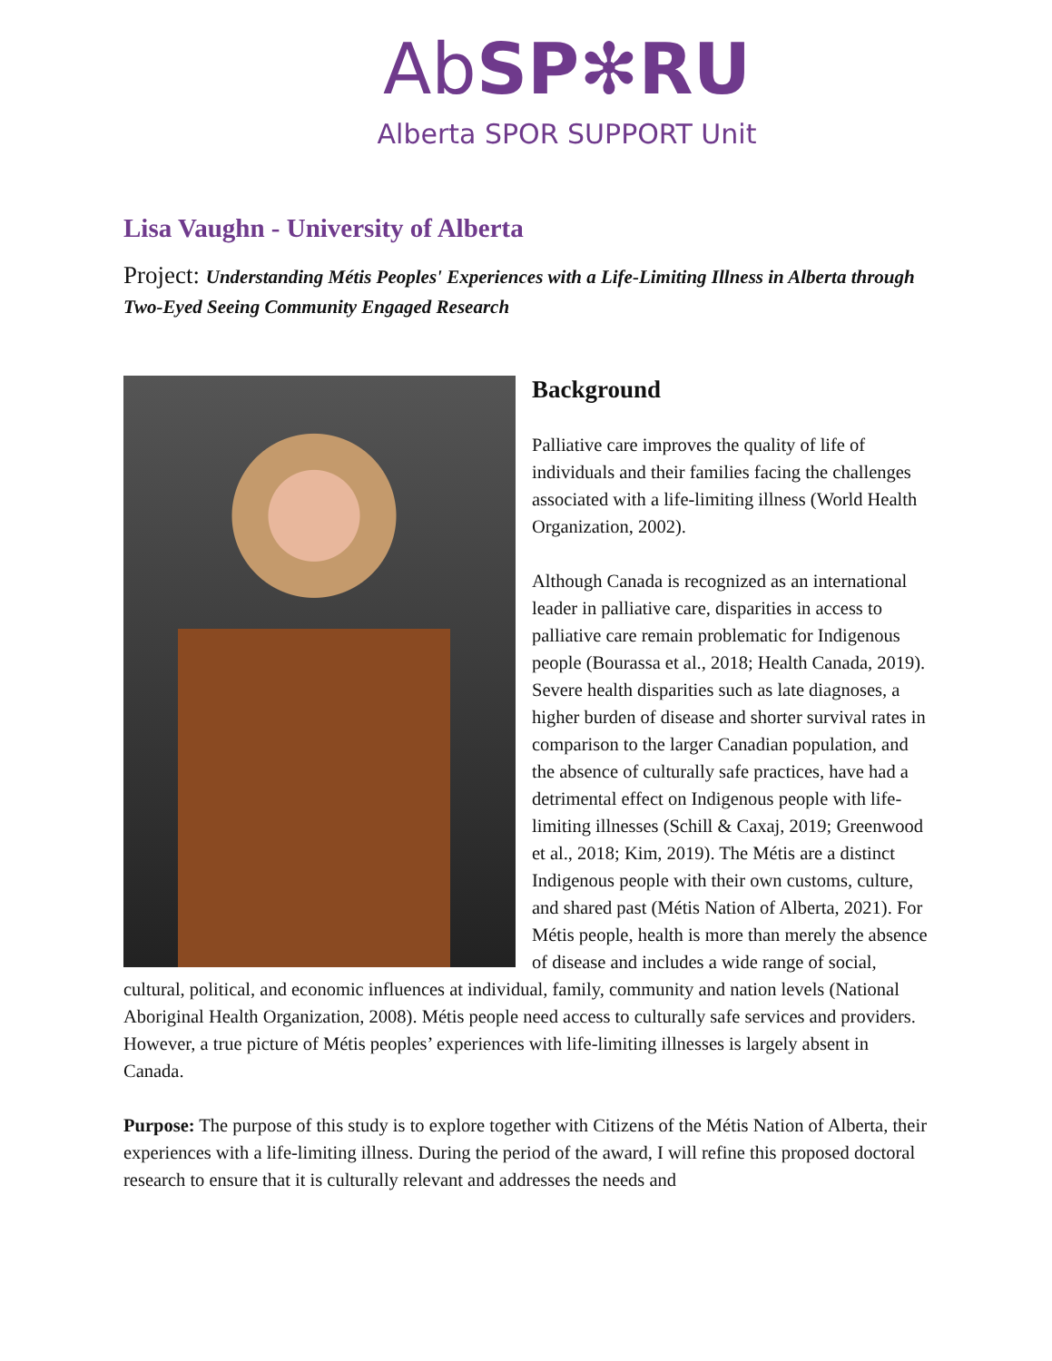AbSP✻RU
Alberta SPOR SUPPORT Unit
Lisa Vaughn - University of Alberta
Project: Understanding Métis Peoples' Experiences with a Life-Limiting Illness in Alberta through Two-Eyed Seeing Community Engaged Research
Background
Palliative care improves the quality of life of individuals and their families facing the challenges associated with a life-limiting illness (World Health Organization, 2002).
Although Canada is recognized as an international leader in palliative care, disparities in access to palliative care remain problematic for Indigenous people (Bourassa et al., 2018; Health Canada, 2019). Severe health disparities such as late diagnoses, a higher burden of disease and shorter survival rates in comparison to the larger Canadian population, and the absence of culturally safe practices, have had a detrimental effect on Indigenous people with life-limiting illnesses (Schill & Caxaj, 2019; Greenwood et al., 2018; Kim, 2019). The Métis are a distinct Indigenous people with their own customs, culture, and shared past (Métis Nation of Alberta, 2021). For Métis people, health is more than merely the absence of disease and includes a wide range of social, cultural, political, and economic influences at individual, family, community and nation levels (National Aboriginal Health Organization, 2008). Métis people need access to culturally safe services and providers. However, a true picture of Métis peoples’ experiences with life-limiting illnesses is largely absent in Canada.
Purpose: The purpose of this study is to explore together with Citizens of the Métis Nation of Alberta, their experiences with a life-limiting illness. During the period of the award, I will refine this proposed doctoral research to ensure that it is culturally relevant and addresses the needs and